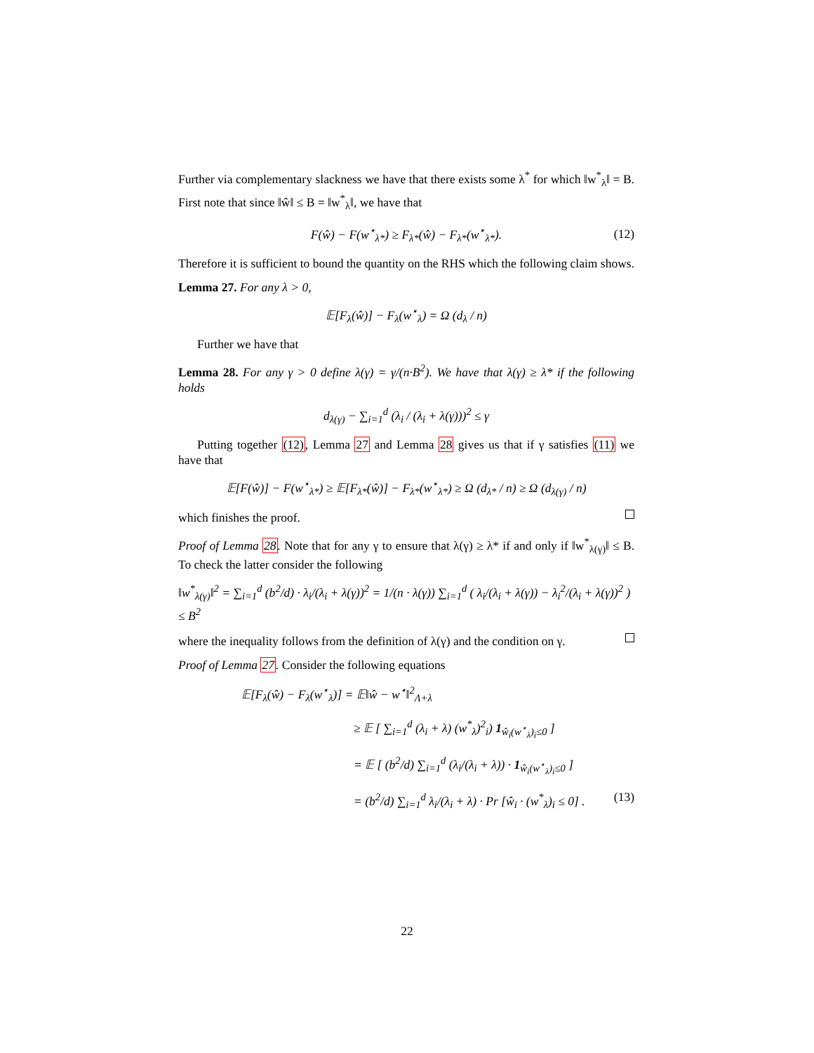Further via complementary slackness we have that there exists some λ<sup>*</sup> for which ‖w<sup>*</sup><sub>λ</sub>‖ = B. First note that since ‖ŵ‖ ≤ B = ‖w<sup>*</sup><sub>λ</sub>‖, we have that
F(ŵ) − F(w<sup>⋆</sup><sub>λ*</sub>) ≥ F<sub>λ*</sub>(ŵ) − F<sub>λ*</sub>(w<sup>⋆</sup><sub>λ*</sub>). (12)
Therefore it is sufficient to bound the quantity on the RHS which the following claim shows.
Lemma 27. For any λ > 0,
𝔼[F<sub>λ</sub>(ŵ)] − F<sub>λ</sub>(w<sup>⋆</sup><sub>λ</sub>) = Ω (d<sub>λ</sub> / n)
Further we have that
Lemma 28. For any γ > 0 define λ(γ) = γ/(n·B<sup>2</sup>). We have that λ(γ) ≥ λ* if the following holds
d<sub>λ(γ)</sub> − ∑<sub>i=1</sub><sup>d</sup> (λ<sub>i</sub> / (λ<sub>i</sub> + λ(γ)))<sup>2</sup> ≤ γ
Putting together (12), Lemma 27 and Lemma 28 gives us that if γ satisfies (11) we have that
𝔼[F(ŵ)] − F(w<sup>⋆</sup><sub>λ*</sub>) ≥ 𝔼[F<sub>λ*</sub>(ŵ)] − F<sub>λ*</sub>(w<sup>⋆</sup><sub>λ*</sub>) ≥ Ω (d<sub>λ*</sub> / n) ≥ Ω (d<sub>λ(γ)</sub> / n)
which finishes the proof.
Proof of Lemma 28. Note that for any γ to ensure that λ(γ) ≥ λ* if and only if ‖w<sup>*</sup><sub>λ(γ)</sub>‖ ≤ B. To check the latter consider the following
‖w<sup>*</sup><sub>λ(γ)</sub>‖<sup>2</sup> = ∑<sub>i=1</sub><sup>d</sup> (b<sup>2</sup>/d) · λ<sub>i</sub>/(λ<sub>i</sub> + λ(γ))<sup>2</sup> = 1/(n · λ(γ)) ∑<sub>i=1</sub><sup>d</sup> ( λ<sub>i</sub>/(λ<sub>i</sub> + λ(γ)) − λ<sub>i</sub><sup>2</sup>/(λ<sub>i</sub> + λ(γ))<sup>2</sup> ) ≤ B<sup>2</sup>
where the inequality follows from the definition of λ(γ) and the condition on γ.
Proof of Lemma 27. Consider the following equations
𝔼[F<sub>λ</sub>(ŵ) − F<sub>λ</sub>(w<sup>⋆</sup><sub>λ</sub>)] = 𝔼‖ŵ − w<sup>⋆</sup>‖<sup>2</sup><sub>Λ+λ</sub>
≥ 𝔼 [ ∑<sub>i=1</sub><sup>d</sup> (λ<sub>i</sub> + λ) (w<sup>*</sup><sub>λ</sub>)<sup>2</sup><sub>i</sub>) 1<sub>ŵ<sub>i</sub>(w<sup>⋆</sup><sub>λ</sub>)<sub>i</sub>≤0</sub> ]
= 𝔼 [ (b<sup>2</sup>/d) ∑<sub>i=1</sub><sup>d</sup> (λ<sub>i</sub>/(λ<sub>i</sub> + λ)) · 1<sub>ŵ<sub>i</sub>(w<sup>⋆</sup><sub>λ</sub>)<sub>i</sub>≤0</sub> ]
= (b<sup>2</sup>/d) ∑<sub>i=1</sub><sup>d</sup> λ<sub>i</sub>/(λ<sub>i</sub> + λ) · Pr [ŵ<sub>i</sub> · (w<sup>*</sup><sub>λ</sub>)<sub>i</sub> ≤ 0] . (13)
22